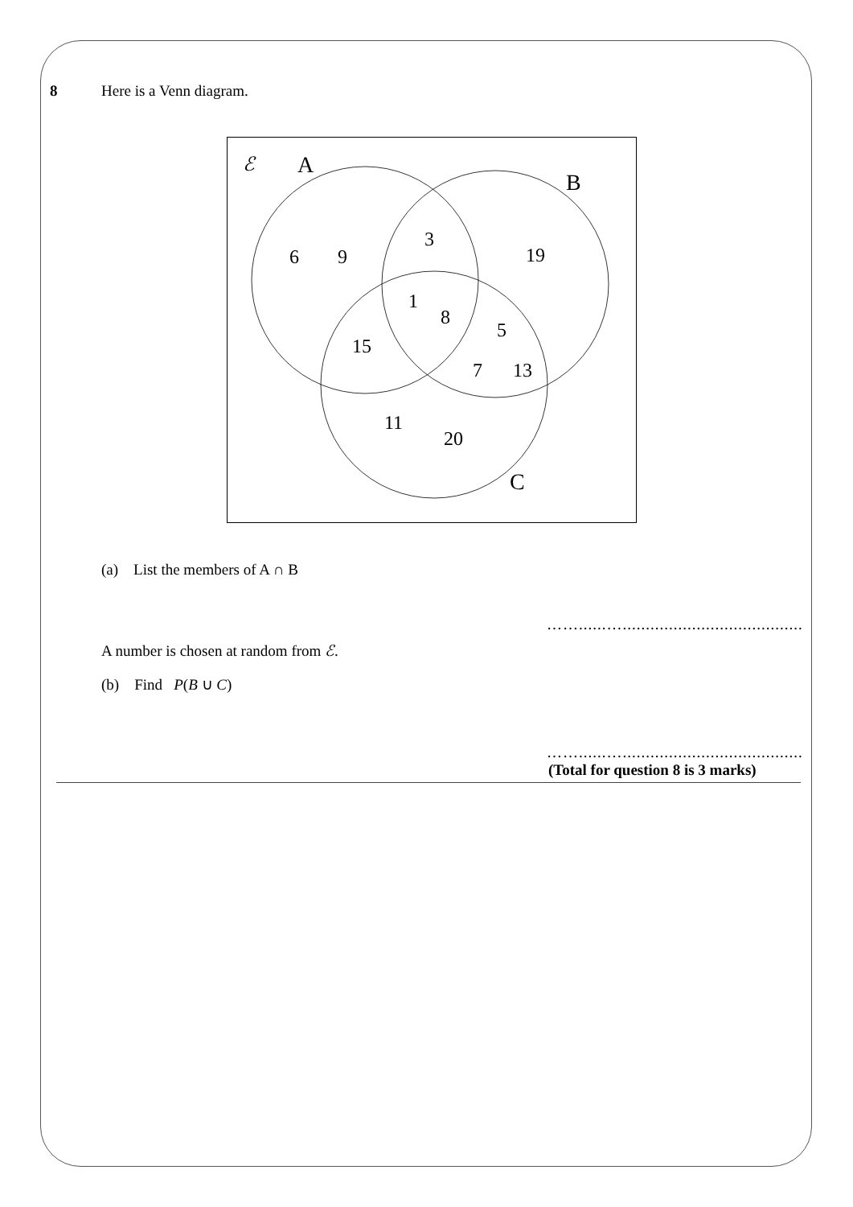8 Here is a Venn diagram.
ℰ
A
B
C
6
9
3
19
1
8
5
15
7
13
11
20
(a) List the members of A ∩ B
……......…...............................................
A number is chosen at random from ℰ.
(b) Find P(B ∪ C)
……......…...............................................
(Total for question 8 is 3 marks)